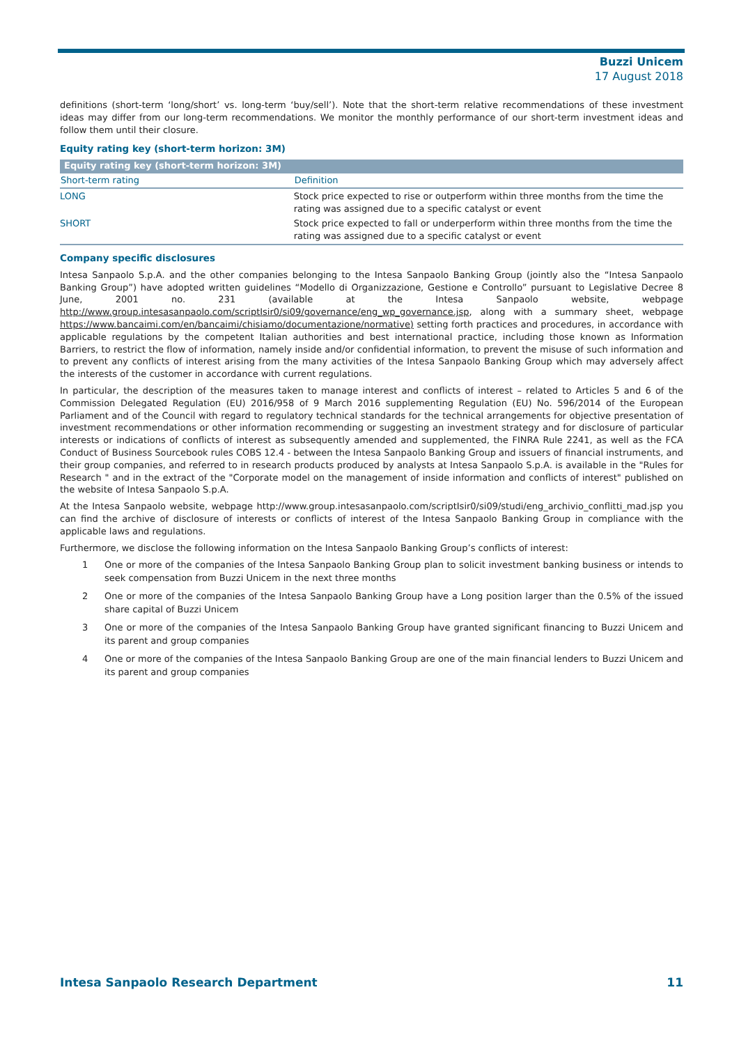Buzzi Unicem
17 August 2018
definitions (short-term ‘long/short’ vs. long-term ‘buy/sell’). Note that the short-term relative recommendations of these investment ideas may differ from our long-term recommendations. We monitor the monthly performance of our short-term investment ideas and follow them until their closure.
Equity rating key (short-term horizon: 3M)
| Equity rating key (short-term horizon: 3M) | |
| --- | --- |
| Short-term rating | Definition |
| LONG | Stock price expected to rise or outperform within three months from the time the rating was assigned due to a specific catalyst or event |
| SHORT | Stock price expected to fall or underperform within three months from the time the rating was assigned due to a specific catalyst or event |
Company specific disclosures
Intesa Sanpaolo S.p.A. and the other companies belonging to the Intesa Sanpaolo Banking Group (jointly also the “Intesa Sanpaolo Banking Group”) have adopted written guidelines “Modello di Organizzazione, Gestione e Controllo” pursuant to Legislative Decree 8 June, 2001 no. 231 (available at the Intesa Sanpaolo website, webpage http://www.group.intesasanpaolo.com/scriptIsir0/si09/governance/eng_wp_governance.jsp, along with a summary sheet, webpage https://www.bancaimi.com/en/bancaimi/chisiamo/documentazione/normative) setting forth practices and procedures, in accordance with applicable regulations by the competent Italian authorities and best international practice, including those known as Information Barriers, to restrict the flow of information, namely inside and/or confidential information, to prevent the misuse of such information and to prevent any conflicts of interest arising from the many activities of the Intesa Sanpaolo Banking Group which may adversely affect the interests of the customer in accordance with current regulations.
In particular, the description of the measures taken to manage interest and conflicts of interest – related to Articles 5 and 6 of the Commission Delegated Regulation (EU) 2016/958 of 9 March 2016 supplementing Regulation (EU) No. 596/2014 of the European Parliament and of the Council with regard to regulatory technical standards for the technical arrangements for objective presentation of investment recommendations or other information recommending or suggesting an investment strategy and for disclosure of particular interests or indications of conflicts of interest as subsequently amended and supplemented, the FINRA Rule 2241, as well as the FCA Conduct of Business Sourcebook rules COBS 12.4 - between the Intesa Sanpaolo Banking Group and issuers of financial instruments, and their group companies, and referred to in research products produced by analysts at Intesa Sanpaolo S.p.A. is available in the "Rules for Research " and in the extract of the "Corporate model on the management of inside information and conflicts of interest" published on the website of Intesa Sanpaolo S.p.A.
At the Intesa Sanpaolo website, webpage http://www.group.intesasanpaolo.com/scriptIsir0/si09/studi/eng_archivio_conflitti_mad.jsp you can find the archive of disclosure of interests or conflicts of interest of the Intesa Sanpaolo Banking Group in compliance with the applicable laws and regulations.
Furthermore, we disclose the following information on the Intesa Sanpaolo Banking Group’s conflicts of interest:
1 One or more of the companies of the Intesa Sanpaolo Banking Group plan to solicit investment banking business or intends to seek compensation from Buzzi Unicem in the next three months
2 One or more of the companies of the Intesa Sanpaolo Banking Group have a Long position larger than the 0.5% of the issued share capital of Buzzi Unicem
3 One or more of the companies of the Intesa Sanpaolo Banking Group have granted significant financing to Buzzi Unicem and its parent and group companies
4 One or more of the companies of the Intesa Sanpaolo Banking Group are one of the main financial lenders to Buzzi Unicem and its parent and group companies
Intesa Sanpaolo Research Department 11